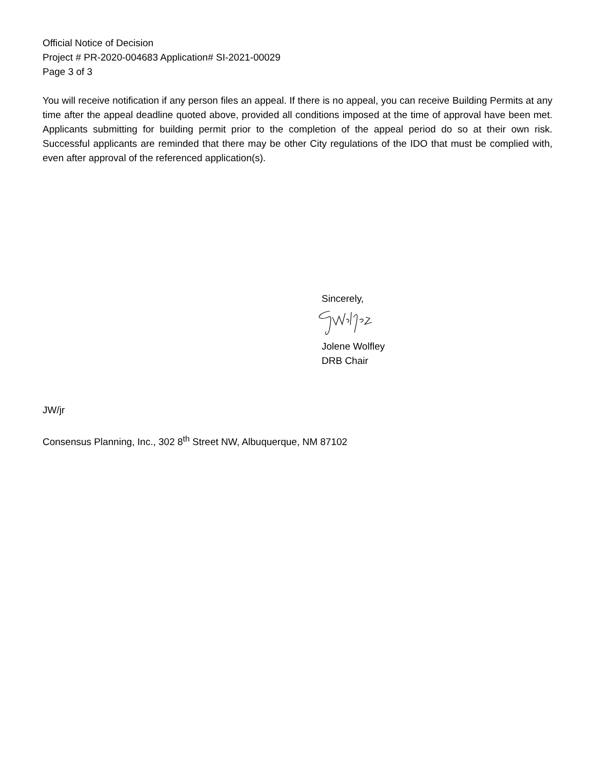Official Notice of Decision
Project # PR-2020-004683 Application# SI-2021-00029
Page 3 of 3
You will receive notification if any person files an appeal. If there is no appeal, you can receive Building Permits at any time after the appeal deadline quoted above, provided all conditions imposed at the time of approval have been met. Applicants submitting for building permit prior to the completion of the appeal period do so at their own risk. Successful applicants are reminded that there may be other City regulations of the IDO that must be complied with, even after approval of the referenced application(s).
Sincerely,
Jolene Wolfley
DRB Chair
JW/jr
Consensus Planning, Inc., 302 8<sup>th</sup> Street NW, Albuquerque, NM 87102